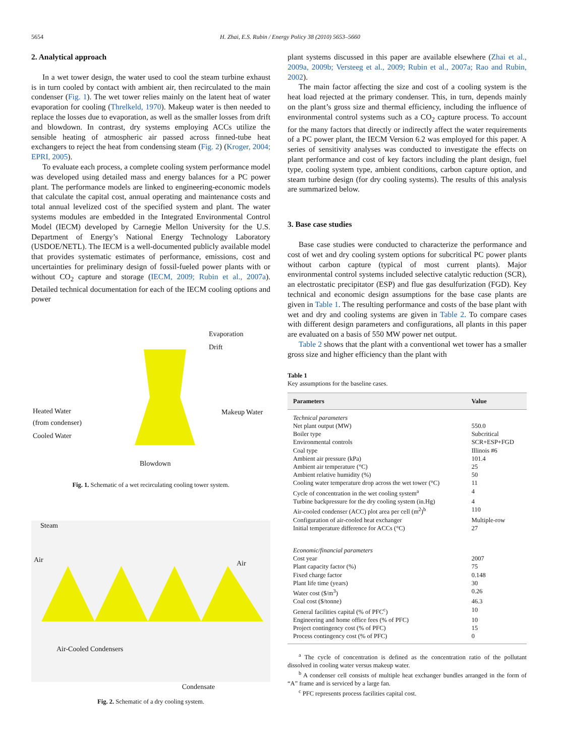5654 H. Zhai, E.S. Rubin / Energy Policy 38 (2010) 5653–5660
2. Analytical approach
In a wet tower design, the water used to cool the steam turbine exhaust is in turn cooled by contact with ambient air, then recirculated to the main condenser (Fig. 1). The wet tower relies mainly on the latent heat of water evaporation for cooling (Threlkeld, 1970). Makeup water is then needed to replace the losses due to evaporation, as well as the smaller losses from drift and blowdown. In contrast, dry systems employing ACCs utilize the sensible heating of atmospheric air passed across finned-tube heat exchangers to reject the heat from condensing steam (Fig. 2) (Kroger, 2004; EPRI, 2005).
To evaluate each process, a complete cooling system performance model was developed using detailed mass and energy balances for a PC power plant. The performance models are linked to engineering-economic models that calculate the capital cost, annual operating and maintenance costs and total annual levelized cost of the specified system and plant. The water systems modules are embedded in the Integrated Environmental Control Model (IECM) developed by Carnegie Mellon University for the U.S. Department of Energy’s National Energy Technology Laboratory (USDOE/NETL). The IECM is a well-documented publicly available model that provides systematic estimates of performance, emissions, cost and uncertainties for preliminary design of fossil-fueled power plants with or without CO<sub>2</sub> capture and storage (IECM, 2009; Rubin et al., 2007a). Detailed technical documentation for each of the IECM cooling options and power
Evaporation
Drift
Heated Water
(from condenser)
Cooled Water
Makeup Water
Blowdown
Fig. 1. Schematic of a wet recirculating cooling tower system.
Steam
Air Air
Air-Cooled Condensers
Condensate
Fig. 2. Schematic of a dry cooling system.
plant systems discussed in this paper are available elsewhere (Zhai et al., 2009a, 2009b; Versteeg et al., 2009; Rubin et al., 2007a; Rao and Rubin, 2002).
The main factor affecting the size and cost of a cooling system is the heat load rejected at the primary condenser. This, in turn, depends mainly on the plant’s gross size and thermal efficiency, including the influence of environmental control systems such as a CO<sub>2</sub> capture process. To account for the many factors that directly or indirectly affect the water requirements of a PC power plant, the IECM Version 6.2 was employed for this paper. A series of sensitivity analyses was conducted to investigate the effects on plant performance and cost of key factors including the plant design, fuel type, cooling system type, ambient conditions, carbon capture option, and steam turbine design (for dry cooling systems). The results of this analysis are summarized below.
3. Base case studies
Base case studies were conducted to characterize the performance and cost of wet and dry cooling system options for subcritical PC power plants without carbon capture (typical of most current plants). Major environmental control systems included selective catalytic reduction (SCR), an electrostatic precipitator (ESP) and flue gas desulfurization (FGD). Key technical and economic design assumptions for the base case plants are given in Table 1. The resulting performance and costs of the base plant with wet and dry and cooling systems are given in Table 2. To compare cases with different design parameters and configurations, all plants in this paper are evaluated on a basis of 550 MW power net output.
Table 2 shows that the plant with a conventional wet tower has a smaller gross size and higher efficiency than the plant with
Table 1
Key assumptions for the baseline cases.
| Parameters | Value |
| --- | --- |
| Technical parameters | |
| Net plant output (MW) | 550.0 |
| Boiler type | Subcritical |
| Environmental controls | SCR+ESP+FGD |
| Coal type | Illinois #6 |
| Ambient air pressure (kPa) | 101.4 |
| Ambient air temperature (°C) | 25 |
| Ambient relative humidity (%) | 50 |
| Cooling water temperature drop across the wet tower (°C) | 11 |
| Cycle of concentration in the wet cooling system<sup>a</sup> | 4 |
| Turbine backpressure for the dry cooling system (in.Hg) | 4 |
| Air-cooled condenser (ACC) plot area per cell (m<sup>2</sup>)<sup>b</sup> | 110 |
| Configuration of air-cooled heat exchanger | Multiple-row |
| Initial temperature difference for ACCs (°C) | 27 |
| Economic/financial parameters | |
| Cost year | 2007 |
| Plant capacity factor (%) | 75 |
| Fixed charge factor | 0.148 |
| Plant life time (years) | 30 |
| Water cost ($/m<sup>3</sup>) | 0.26 |
| Coal cost ($/tonne) | 46.3 |
| General facilities capital (% of PFC<sup>c</sup>) | 10 |
| Engineering and home office fees (% of PFC) | 10 |
| Project contingency cost (% of PFC) | 15 |
| Process contingency cost (% of PFC) | 0 |
<sup>a</sup> The cycle of concentration is defined as the concentration ratio of the pollutant dissolved in cooling water versus makeup water.
<sup>b</sup> A condenser cell consists of multiple heat exchanger bundles arranged in the form of “A” frame and is serviced by a large fan.
<sup>c</sup> PFC represents process facilities capital cost.